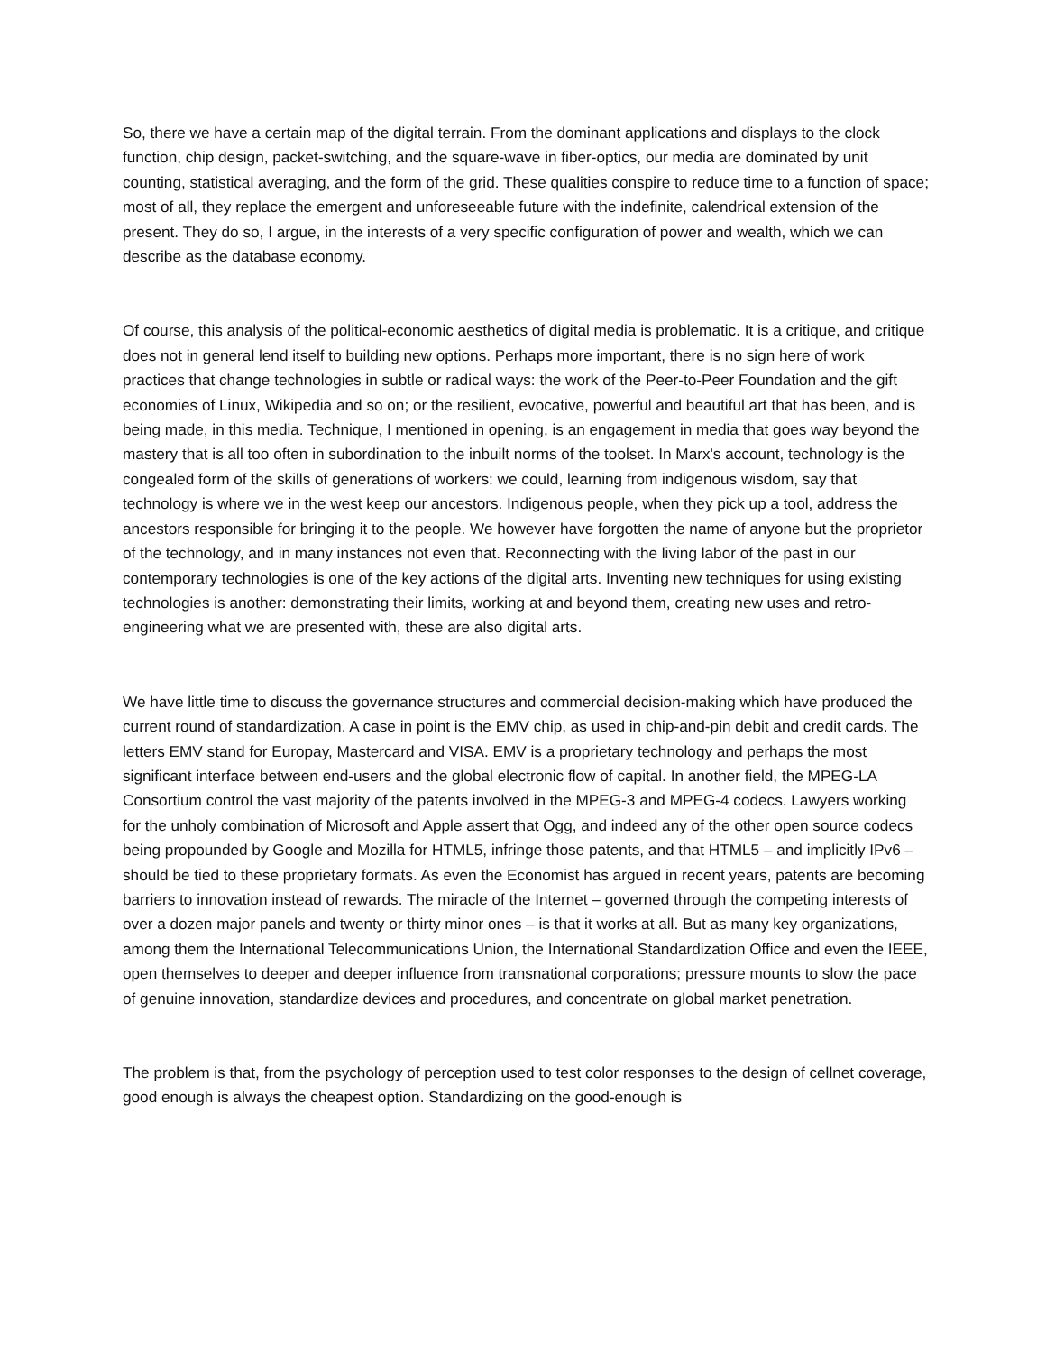So, there we have a certain map of the digital terrain. From the dominant applications and displays to the clock function, chip design, packet-switching, and the square-wave in fiber-optics, our media are dominated by unit counting, statistical averaging, and the form of the grid. These qualities conspire to reduce time to a function of space; most of all, they replace the emergent and unforeseeable future with the indefinite, calendrical extension of the present. They do so, I argue, in the interests of a very specific configuration of power and wealth, which we can describe as the database economy.
Of course, this analysis of the political-economic aesthetics of digital media is problematic. It is a critique, and critique does not in general lend itself to building new options. Perhaps more important, there is no sign here of work practices that change technologies in subtle or radical ways: the work of the Peer-to-Peer Foundation and the gift economies of Linux, Wikipedia and so on; or the resilient, evocative, powerful and beautiful art that has been, and is being made, in this media. Technique, I mentioned in opening, is an engagement in media that goes way beyond the mastery that is all too often in subordination to the inbuilt norms of the toolset. In Marx's account, technology is the congealed form of the skills of generations of workers: we could, learning from indigenous wisdom, say that technology is where we in the west keep our ancestors. Indigenous people, when they pick up a tool, address the ancestors responsible for bringing it to the people. We however have forgotten the name of anyone but the proprietor of the technology, and in many instances not even that. Reconnecting with the living labor of the past in our contemporary technologies is one of the key actions of the digital arts. Inventing new techniques for using existing technologies is another: demonstrating their limits, working at and beyond them, creating new uses and retro-engineering what we are presented with, these are also digital arts.
We have little time to discuss the governance structures and commercial decision-making which have produced the current round of standardization. A case in point is the EMV chip, as used in chip-and-pin debit and credit cards. The letters EMV stand for Europay, Mastercard and VISA. EMV is a proprietary technology and perhaps the most significant interface between end-users and the global electronic flow of capital. In another field, the MPEG-LA Consortium control the vast majority of the patents involved in the MPEG-3 and MPEG-4 codecs. Lawyers working for the unholy combination of Microsoft and Apple assert that Ogg, and indeed any of the other open source codecs being propounded by Google and Mozilla for HTML5, infringe those patents, and that HTML5 – and implicitly IPv6 – should be tied to these proprietary formats. As even the Economist has argued in recent years, patents are becoming barriers to innovation instead of rewards. The miracle of the Internet – governed through the competing interests of over a dozen major panels and twenty or thirty minor ones – is that it works at all. But as many key organizations, among them the International Telecommunications Union, the International Standardization Office and even the IEEE, open themselves to deeper and deeper influence from transnational corporations; pressure mounts to slow the pace of genuine innovation, standardize devices and procedures, and concentrate on global market penetration.
The problem is that, from the psychology of perception used to test color responses to the design of cellnet coverage, good enough is always the cheapest option. Standardizing on the good-enough is